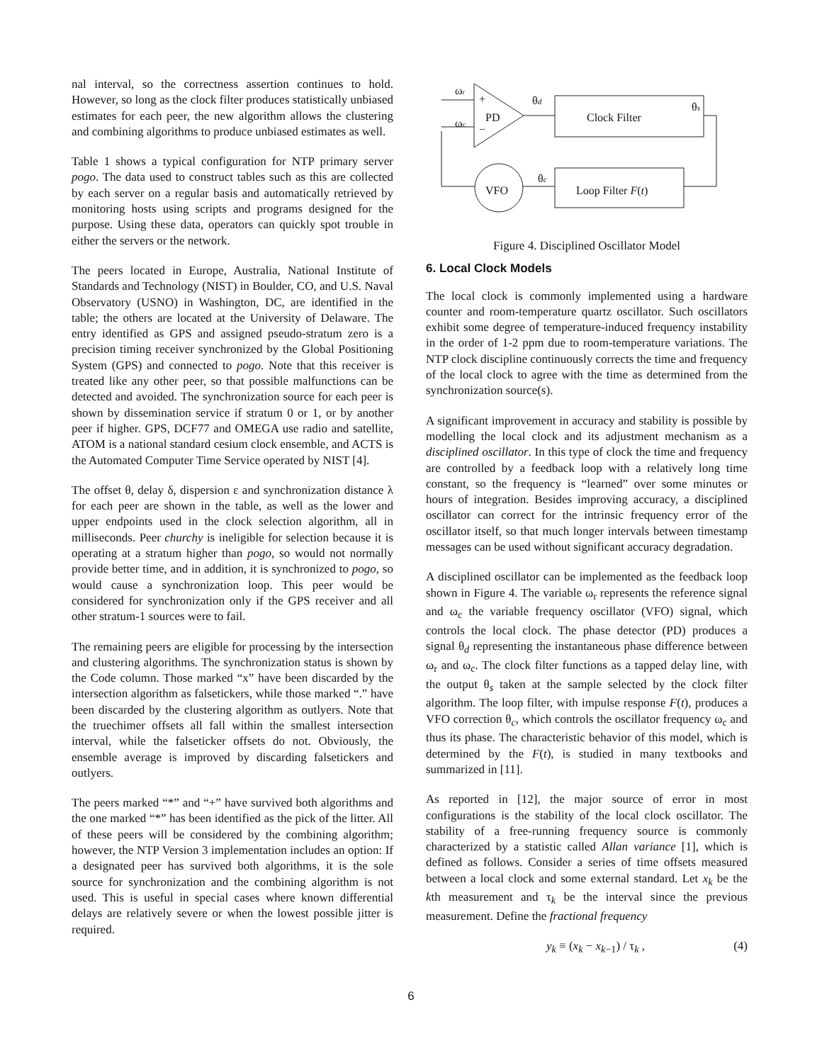nal interval, so the correctness assertion continues to hold. However, so long as the clock filter produces statistically unbiased estimates for each peer, the new algorithm allows the clustering and combining algorithms to produce unbiased estimates as well.
Table 1 shows a typical configuration for NTP primary server pogo. The data used to construct tables such as this are collected by each server on a regular basis and automatically retrieved by monitoring hosts using scripts and programs designed for the purpose. Using these data, operators can quickly spot trouble in either the servers or the network.
The peers located in Europe, Australia, National Institute of Standards and Technology (NIST) in Boulder, CO, and U.S. Naval Observatory (USNO) in Washington, DC, are identified in the table; the others are located at the University of Delaware. The entry identified as GPS and assigned pseudo-stratum zero is a precision timing receiver synchronized by the Global Positioning System (GPS) and connected to pogo. Note that this receiver is treated like any other peer, so that possible malfunctions can be detected and avoided. The synchronization source for each peer is shown by dissemination service if stratum 0 or 1, or by another peer if higher. GPS, DCF77 and OMEGA use radio and satellite, ATOM is a national standard cesium clock ensemble, and ACTS is the Automated Computer Time Service operated by NIST [4].
The offset θ, delay δ, dispersion ε and synchronization distance λ for each peer are shown in the table, as well as the lower and upper endpoints used in the clock selection algorithm, all in milliseconds. Peer churchy is ineligible for selection because it is operating at a stratum higher than pogo, so would not normally provide better time, and in addition, it is synchronized to pogo, so would cause a synchronization loop. This peer would be considered for synchronization only if the GPS receiver and all other stratum-1 sources were to fail.
The remaining peers are eligible for processing by the intersection and clustering algorithms. The synchronization status is shown by the Code column. Those marked “x” have been discarded by the intersection algorithm as falsetickers, while those marked “.” have been discarded by the clustering algorithm as outlyers. Note that the truechimer offsets all fall within the smallest intersection interval, while the falseticker offsets do not. Obviously, the ensemble average is improved by discarding falsetickers and outlyers.
The peers marked “*” and “+” have survived both algorithms and the one marked “*” has been identified as the pick of the litter. All of these peers will be considered by the combining algorithm; however, the NTP Version 3 implementation includes an option: If a designated peer has survived both algorithms, it is the sole source for synchronization and the combining algorithm is not used. This is useful in special cases where known differential delays are relatively severe or when the lowest possible jitter is required.
ωr
ωc
+
−
PD
θd
Clock Filter
θs
θc
VFO
Loop Filter F(t)
Figure 4. Disciplined Oscillator Model
6. Local Clock Models
The local clock is commonly implemented using a hardware counter and room-temperature quartz oscillator. Such oscillators exhibit some degree of temperature-induced frequency instability in the order of 1-2 ppm due to room-temperature variations. The NTP clock discipline continuously corrects the time and frequency of the local clock to agree with the time as determined from the synchronization source(s).
A significant improvement in accuracy and stability is possible by modelling the local clock and its adjustment mechanism as a disciplined oscillator. In this type of clock the time and frequency are controlled by a feedback loop with a relatively long time constant, so the frequency is “learned” over some minutes or hours of integration. Besides improving accuracy, a disciplined oscillator can correct for the intrinsic frequency error of the oscillator itself, so that much longer intervals between timestamp messages can be used without significant accuracy degradation.
A disciplined oscillator can be implemented as the feedback loop shown in Figure 4. The variable ω<sub>r</sub> represents the reference signal and ω<sub>c</sub> the variable frequency oscillator (VFO) signal, which controls the local clock. The phase detector (PD) produces a signal θ<sub>d</sub> representing the instantaneous phase difference between ω<sub>r</sub> and ω<sub>c</sub>. The clock filter functions as a tapped delay line, with the output θ<sub>s</sub> taken at the sample selected by the clock filter algorithm. The loop filter, with impulse response F(t), produces a VFO correction θ<sub>c</sub>, which controls the oscillator frequency ω<sub>c</sub> and thus its phase. The characteristic behavior of this model, which is determined by the F(t), is studied in many textbooks and summarized in [11].
As reported in [12], the major source of error in most configurations is the stability of the local clock oscillator. The stability of a free-running frequency source is commonly characterized by a statistic called Allan variance [1], which is defined as follows. Consider a series of time offsets measured between a local clock and some external standard. Let x<sub>k</sub> be the kth measurement and τ<sub>k</sub> be the interval since the previous measurement. Define the fractional frequency
y<sub>k</sub> ≡ (x<sub>k</sub> − x<sub>k−1</sub>) / τ<sub>k</sub> , (4)
6